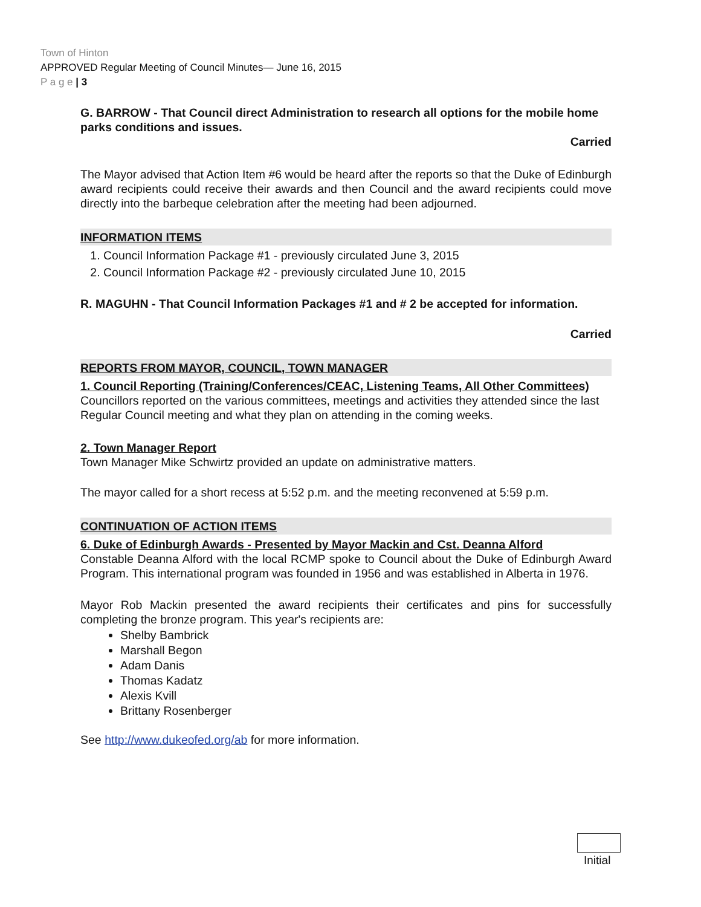Town of Hinton
APPROVED Regular Meeting of Council Minutes— June 16, 2015
P a g e | 3
G. BARROW - That Council direct Administration to research all options for the mobile home parks conditions and issues.
Carried
The Mayor advised that Action Item #6 would be heard after the reports so that the Duke of Edinburgh award recipients could receive their awards and then Council and the award recipients could move directly into the barbeque celebration after the meeting had been adjourned.
INFORMATION ITEMS
1. Council Information Package #1 - previously circulated June 3, 2015
2. Council Information Package #2 - previously circulated June 10, 2015
R. MAGUHN - That Council Information Packages #1 and # 2 be accepted for information.
Carried
REPORTS FROM MAYOR, COUNCIL, TOWN MANAGER
1. Council Reporting (Training/Conferences/CEAC, Listening Teams, All Other Committees)
Councillors reported on the various committees, meetings and activities they attended since the last Regular Council meeting and what they plan on attending in the coming weeks.
2. Town Manager Report
Town Manager Mike Schwirtz provided an update on administrative matters.
The mayor called for a short recess at 5:52 p.m. and the meeting reconvened at 5:59 p.m.
CONTINUATION OF ACTION ITEMS
6. Duke of Edinburgh Awards - Presented by Mayor Mackin and Cst. Deanna Alford
Constable Deanna Alford with the local RCMP spoke to Council about the Duke of Edinburgh Award Program. This international program was founded in 1956 and was established in Alberta in 1976.
Mayor Rob Mackin presented the award recipients their certificates and pins for successfully completing the bronze program. This year's recipients are:
Shelby Bambrick
Marshall Begon
Adam Danis
Thomas Kadatz
Alexis Kvill
Brittany Rosenberger
See http://www.dukeofed.org/ab for more information.
Initial